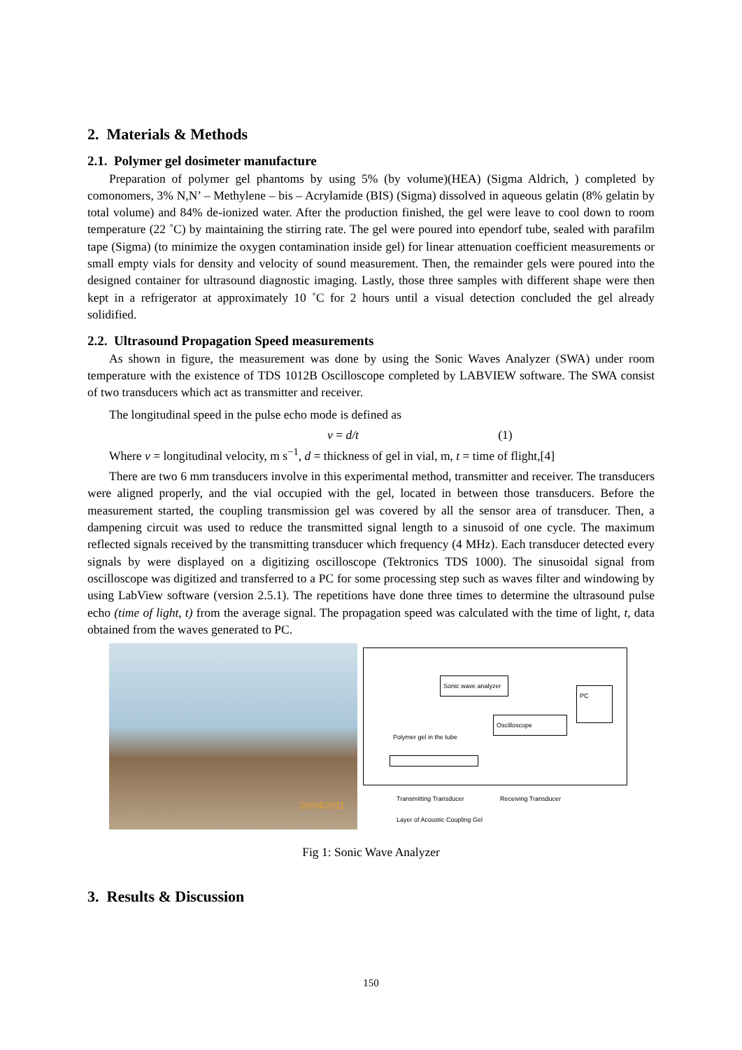2. Materials & Methods
2.1. Polymer gel dosimeter manufacture
Preparation of polymer gel phantoms by using 5% (by volume)(HEA) (Sigma Aldrich, ) completed by comonomers, 3% N,N’ – Methylene – bis – Acrylamide (BIS) (Sigma) dissolved in aqueous gelatin (8% gelatin by total volume) and 84% de-ionized water. After the production finished, the gel were leave to cool down to room temperature (22 ˚C) by maintaining the stirring rate. The gel were poured into ependorf tube, sealed with parafilm tape (Sigma) (to minimize the oxygen contamination inside gel) for linear attenuation coefficient measurements or small empty vials for density and velocity of sound measurement. Then, the remainder gels were poured into the designed container for ultrasound diagnostic imaging. Lastly, those three samples with different shape were then kept in a refrigerator at approximately 10 ˚C for 2 hours until a visual detection concluded the gel already solidified.
2.2. Ultrasound Propagation Speed measurements
As shown in figure, the measurement was done by using the Sonic Waves Analyzer (SWA) under room temperature with the existence of TDS 1012B Oscilloscope completed by LABVIEW software. The SWA consist of two transducers which act as transmitter and receiver.
The longitudinal speed in the pulse echo mode is defined as
v = d/t (1)
Where v = longitudinal velocity, m s<sup>−1</sup>, d = thickness of gel in vial, m, t = time of flight,[4]
There are two 6 mm transducers involve in this experimental method, transmitter and receiver. The transducers were aligned properly, and the vial occupied with the gel, located in between those transducers. Before the measurement started, the coupling transmission gel was covered by all the sensor area of transducer. Then, a dampening circuit was used to reduce the transmitted signal length to a sinusoid of one cycle. The maximum reflected signals received by the transmitting transducer which frequency (4 MHz). Each transducer detected every signals by were displayed on a digitizing oscilloscope (Tektronics TDS 1000). The sinusoidal signal from oscilloscope was digitized and transferred to a PC for some processing step such as waves filter and windowing by using LabView software (version 2.5.1). The repetitions have done three times to determine the ultrasound pulse echo (time of light, t) from the average signal. The propagation speed was calculated with the time of light, t, data obtained from the waves generated to PC.
20/04/2011
Sonic wave analyzer
PC
Oscilloscope
Polymer gel in the tube
Transmitting Transducer Receiving Transducer
Layer of Acoustic Coupling Gel
Fig 1: Sonic Wave Analyzer
3. Results & Discussion
150